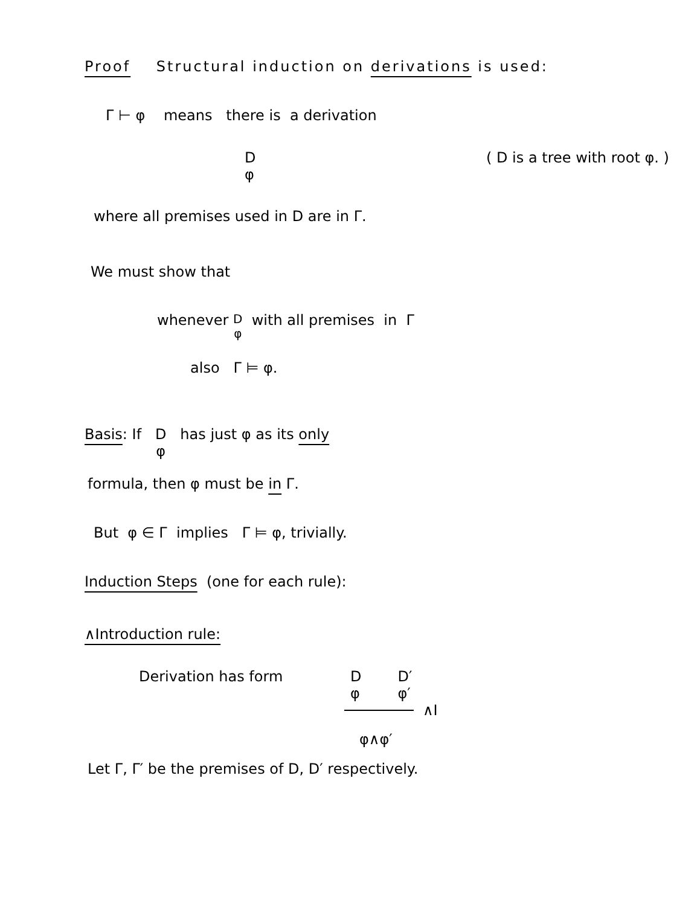Proof Structural induction on derivations is used:
Γ ⊢ φ means there is a derivation
D
φ
( D is a tree with root φ. )
where all premises used in D are in Γ.
We must show that
whenever D
φ with all premises in Γ
also Γ ⊨ φ.
Basis: If D
φ has just φ as its only
formula, then φ must be in Γ.
But φ ∈ Γ implies Γ ⊨ φ, trivially.
Induction Steps (one for each rule):
∧Introduction rule:
Derivation has form D
φ D′
φ′
∧I
φ∧φ′
Let Γ, Γ′ be the premises of D, D′ respectively.